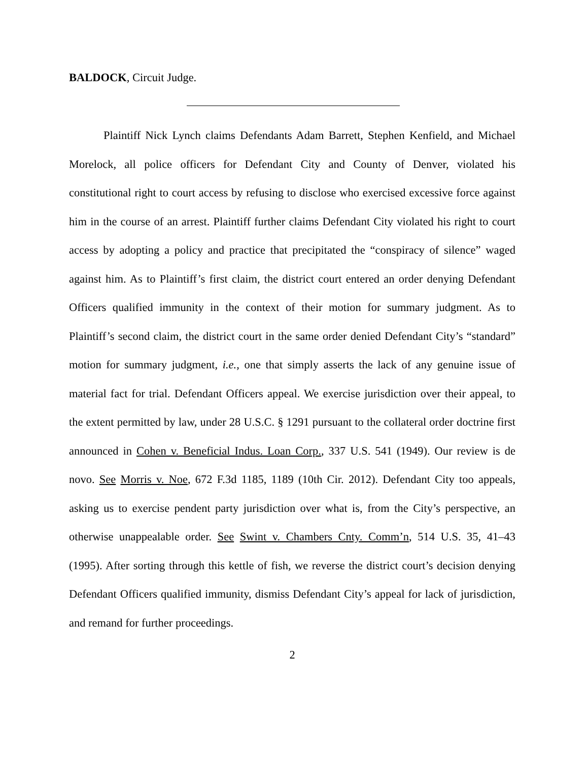BALDOCK, Circuit Judge.
Plaintiff Nick Lynch claims Defendants Adam Barrett, Stephen Kenfield, and Michael Morelock, all police officers for Defendant City and County of Denver, violated his constitutional right to court access by refusing to disclose who exercised excessive force against him in the course of an arrest. Plaintiff further claims Defendant City violated his right to court access by adopting a policy and practice that precipitated the “conspiracy of silence” waged against him. As to Plaintiff’s first claim, the district court entered an order denying Defendant Officers qualified immunity in the context of their motion for summary judgment. As to Plaintiff’s second claim, the district court in the same order denied Defendant City’s “standard” motion for summary judgment, i.e., one that simply asserts the lack of any genuine issue of material fact for trial. Defendant Officers appeal. We exercise jurisdiction over their appeal, to the extent permitted by law, under 28 U.S.C. § 1291 pursuant to the collateral order doctrine first announced in Cohen v. Beneficial Indus. Loan Corp., 337 U.S. 541 (1949). Our review is de novo. See Morris v. Noe, 672 F.3d 1185, 1189 (10th Cir. 2012). Defendant City too appeals, asking us to exercise pendent party jurisdiction over what is, from the City’s perspective, an otherwise unappealable order. See Swint v. Chambers Cnty. Comm’n, 514 U.S. 35, 41–43 (1995). After sorting through this kettle of fish, we reverse the district court’s decision denying Defendant Officers qualified immunity, dismiss Defendant City’s appeal for lack of jurisdiction, and remand for further proceedings.
2